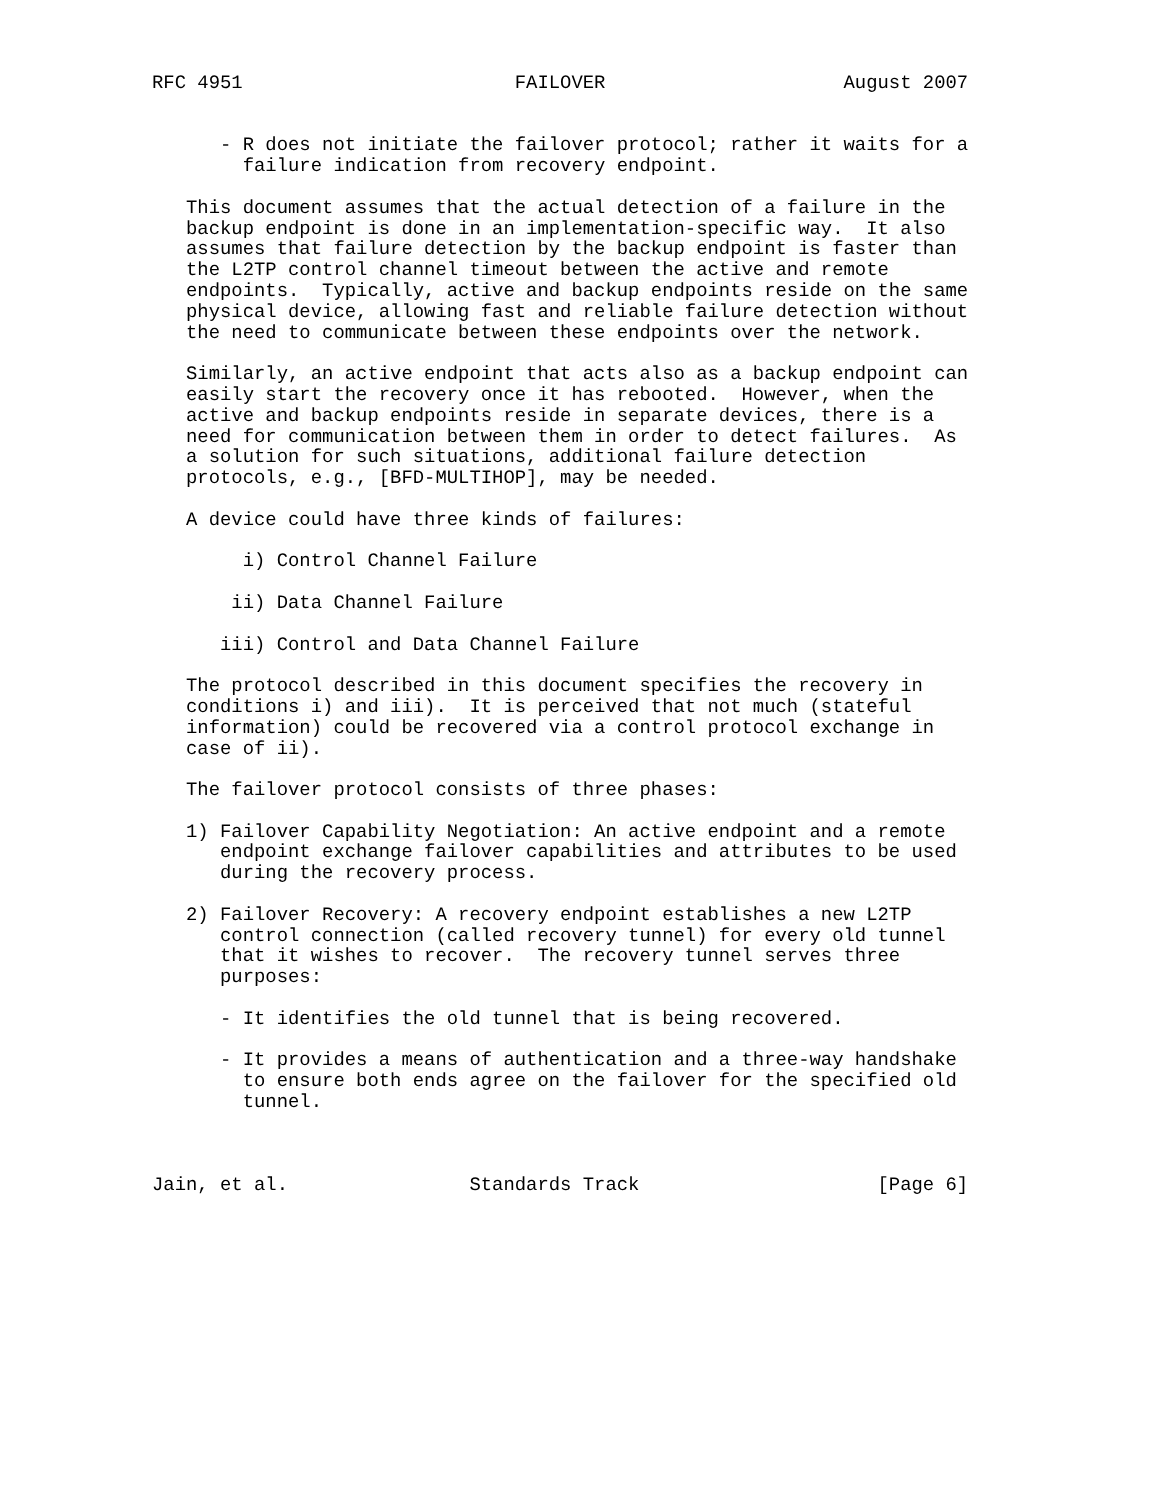RFC 4951                        FAILOVER                     August 2007


      - R does not initiate the failover protocol; rather it waits for a
        failure indication from recovery endpoint.

   This document assumes that the actual detection of a failure in the
   backup endpoint is done in an implementation-specific way.  It also
   assumes that failure detection by the backup endpoint is faster than
   the L2TP control channel timeout between the active and remote
   endpoints.  Typically, active and backup endpoints reside on the same
   physical device, allowing fast and reliable failure detection without
   the need to communicate between these endpoints over the network.

   Similarly, an active endpoint that acts also as a backup endpoint can
   easily start the recovery once it has rebooted.  However, when the
   active and backup endpoints reside in separate devices, there is a
   need for communication between them in order to detect failures.  As
   a solution for such situations, additional failure detection
   protocols, e.g., [BFD-MULTIHOP], may be needed.

   A device could have three kinds of failures:

        i) Control Channel Failure

       ii) Data Channel Failure

      iii) Control and Data Channel Failure

   The protocol described in this document specifies the recovery in
   conditions i) and iii).  It is perceived that not much (stateful
   information) could be recovered via a control protocol exchange in
   case of ii).

   The failover protocol consists of three phases:

   1) Failover Capability Negotiation: An active endpoint and a remote
      endpoint exchange failover capabilities and attributes to be used
      during the recovery process.

   2) Failover Recovery: A recovery endpoint establishes a new L2TP
      control connection (called recovery tunnel) for every old tunnel
      that it wishes to recover.  The recovery tunnel serves three
      purposes:

      - It identifies the old tunnel that is being recovered.

      - It provides a means of authentication and a three-way handshake
        to ensure both ends agree on the failover for the specified old
        tunnel.



Jain, et al.                Standards Track                     [Page 6]